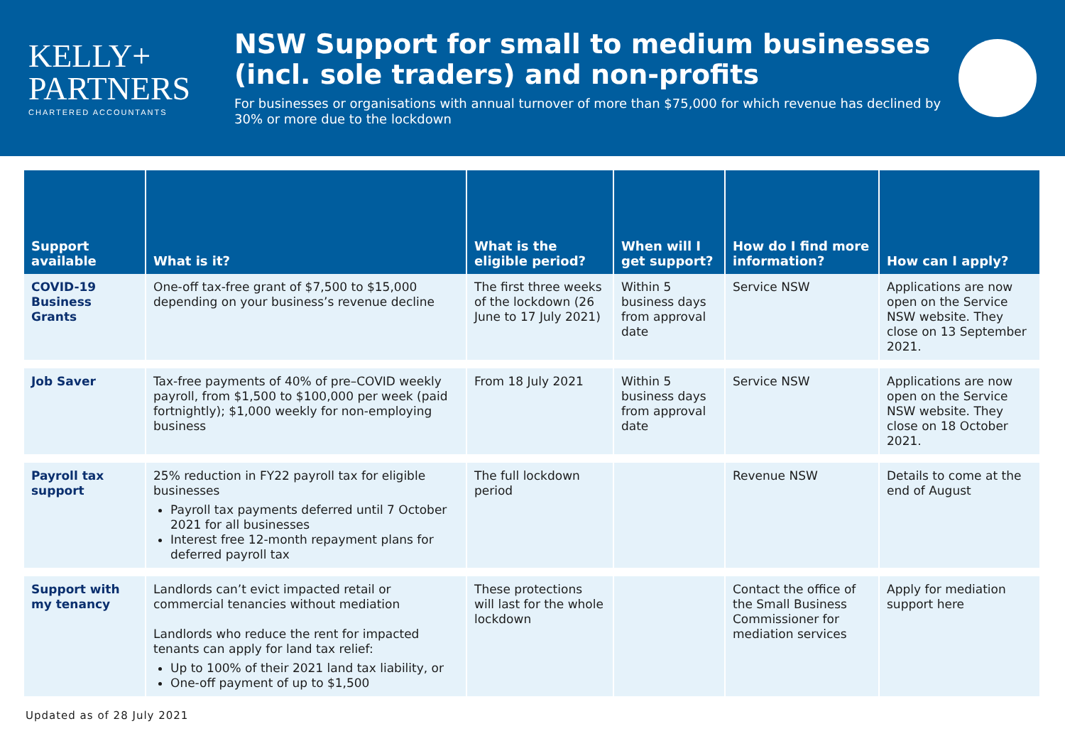KELLY+
PARTNERS
CHARTERED ACCOUNTANTS
NSW Support for small to medium businesses (incl. sole traders) and non-profits
For businesses or organisations with annual turnover of more than $75,000 for which revenue has declined by 30% or more due to the lockdown
| Support available | What is it? | What is the eligible period? | When will I get support? | How do I find more information? | How can I apply? |
| --- | --- | --- | --- | --- | --- |
| COVID-19 Business Grants | One-off tax-free grant of $7,500 to $15,000 depending on your business’s revenue decline | The first three weeks of the lockdown (26 June to 17 July 2021) | Within 5 business days from approval date | Service NSW | Applications are now open on the Service NSW website. They close on 13 September 2021. |
| Job Saver | Tax-free payments of 40% of pre–COVID weekly payroll, from $1,500 to $100,000 per week (paid fortnightly); $1,000 weekly for non-employing business | From 18 July 2021 | Within 5 business days from approval date | Service NSW | Applications are now open on the Service NSW website. They close on 18 October 2021. |
| Payroll tax support | 25% reduction in FY22 payroll tax for eligible businesses Payroll tax payments deferred until 7 October 2021 for all businesses Interest free 12-month repayment plans for deferred payroll tax | The full lockdown period | | Revenue NSW | Details to come at the end of August |
| Support with my tenancy | Landlords can’t evict impacted retail or commercial tenancies without mediation Landlords who reduce the rent for impacted tenants can apply for land tax relief: Up to 100% of their 2021 land tax liability, or One-off payment of up to $1,500 | These protections will last for the whole lockdown | | Contact the office of the Small Business Commissioner for mediation services | Apply for mediation support here |
Updated as of 28 July 2021